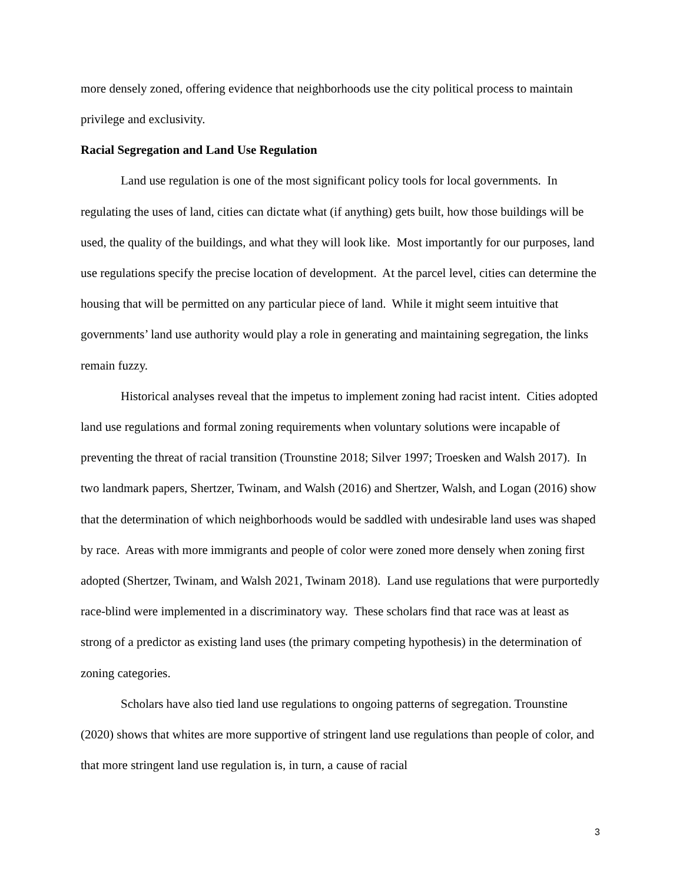more densely zoned, offering evidence that neighborhoods use the city political process to maintain privilege and exclusivity.
Racial Segregation and Land Use Regulation
Land use regulation is one of the most significant policy tools for local governments. In regulating the uses of land, cities can dictate what (if anything) gets built, how those buildings will be used, the quality of the buildings, and what they will look like. Most importantly for our purposes, land use regulations specify the precise location of development. At the parcel level, cities can determine the housing that will be permitted on any particular piece of land. While it might seem intuitive that governments’ land use authority would play a role in generating and maintaining segregation, the links remain fuzzy.
Historical analyses reveal that the impetus to implement zoning had racist intent. Cities adopted land use regulations and formal zoning requirements when voluntary solutions were incapable of preventing the threat of racial transition (Trounstine 2018; Silver 1997; Troesken and Walsh 2017). In two landmark papers, Shertzer, Twinam, and Walsh (2016) and Shertzer, Walsh, and Logan (2016) show that the determination of which neighborhoods would be saddled with undesirable land uses was shaped by race. Areas with more immigrants and people of color were zoned more densely when zoning first adopted (Shertzer, Twinam, and Walsh 2021, Twinam 2018). Land use regulations that were purportedly race-blind were implemented in a discriminatory way. These scholars find that race was at least as strong of a predictor as existing land uses (the primary competing hypothesis) in the determination of zoning categories.
Scholars have also tied land use regulations to ongoing patterns of segregation. Trounstine (2020) shows that whites are more supportive of stringent land use regulations than people of color, and that more stringent land use regulation is, in turn, a cause of racial
3